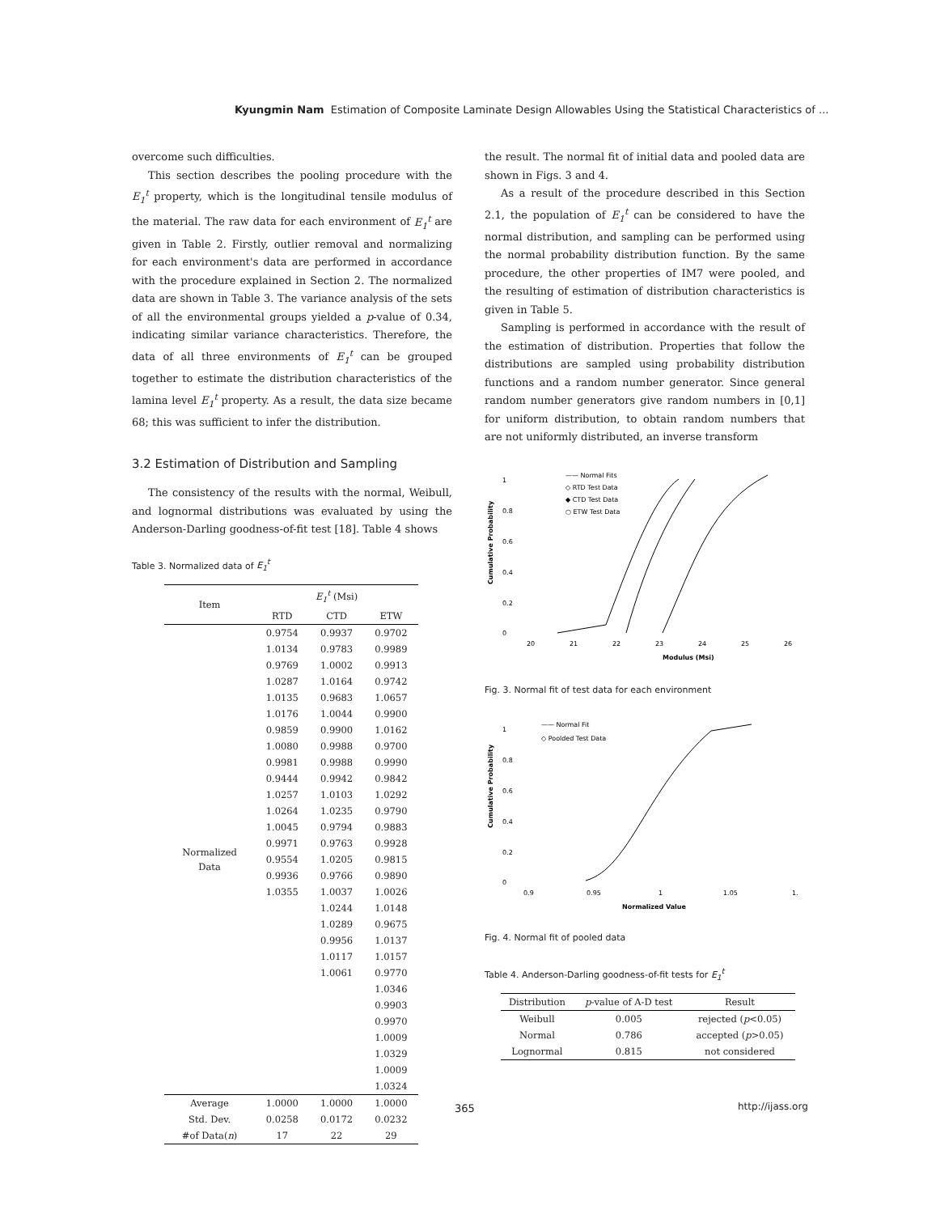Kyungmin Nam Estimation of Composite Laminate Design Allowables Using the Statistical Characteristics of ...
overcome such difficulties.
This section describes the pooling procedure with the E<sub>1</sub><sup>t</sup> property, which is the longitudinal tensile modulus of the material. The raw data for each environment of E<sub>1</sub><sup>t</sup> are given in Table 2. Firstly, outlier removal and normalizing for each environment's data are performed in accordance with the procedure explained in Section 2. The normalized data are shown in Table 3. The variance analysis of the sets of all the environmental groups yielded a p-value of 0.34, indicating similar variance characteristics. Therefore, the data of all three environments of E<sub>1</sub><sup>t</sup> can be grouped together to estimate the distribution characteristics of the lamina level E<sub>1</sub><sup>t</sup> property. As a result, the data size became 68; this was sufficient to infer the distribution.
3.2 Estimation of Distribution and Sampling
The consistency of the results with the normal, Weibull, and lognormal distributions was evaluated by using the Anderson-Darling goodness-of-fit test [18]. Table 4 shows
Table 3. Normalized data of E<sub>1</sub><sup>t</sup>
| Item | E<sub>1</sub><sup>t</sup> (Msi) | | |
| --- | --- | --- | --- |
| | RTD | CTD | ETW |
| Normalized Data | 0.9754 | 0.9937 | 0.9702 |
| | 1.0134 | 0.9783 | 0.9989 |
| | 0.9769 | 1.0002 | 0.9913 |
| | 1.0287 | 1.0164 | 0.9742 |
| | 1.0135 | 0.9683 | 1.0657 |
| | 1.0176 | 1.0044 | 0.9900 |
| | 0.9859 | 0.9900 | 1.0162 |
| | 1.0080 | 0.9988 | 0.9700 |
| | 0.9981 | 0.9988 | 0.9990 |
| | 0.9444 | 0.9942 | 0.9842 |
| | 1.0257 | 1.0103 | 1.0292 |
| | 1.0264 | 1.0235 | 0.9790 |
| | 1.0045 | 0.9794 | 0.9883 |
| | 0.9971 | 0.9763 | 0.9928 |
| | 0.9554 | 1.0205 | 0.9815 |
| | 0.9936 | 0.9766 | 0.9890 |
| | 1.0355 | 1.0037 | 1.0026 |
| | | 1.0244 | 1.0148 |
| | | 1.0289 | 0.9675 |
| | | 0.9956 | 1.0137 |
| | | 1.0117 | 1.0157 |
| | | 1.0061 | 0.9770 |
| | | | 1.0346 |
| | | | 0.9903 |
| | | | 0.9970 |
| | | | 1.0009 |
| | | | 1.0329 |
| | | | 1.0009 |
| | | | 1.0324 |
| Average | 1.0000 | 1.0000 | 1.0000 |
| Std. Dev. | 0.0258 | 0.0172 | 0.0232 |
| #of Data( n ) | 17 | 22 | 29 |
the result. The normal fit of initial data and pooled data are shown in Figs. 3 and 4.
As a result of the procedure described in this Section 2.1, the population of E<sub>1</sub><sup>t</sup> can be considered to have the normal distribution, and sampling can be performed using the normal probability distribution function. By the same procedure, the other properties of IM7 were pooled, and the resulting of estimation of distribution characteristics is given in Table 5.
Sampling is performed in accordance with the result of the estimation of distribution. Properties that follow the distributions are sampled using probability distribution functions and a random number generator. Since general random number generators give random numbers in [0,1] for uniform distribution, to obtain random numbers that are not uniformly distributed, an inverse transform
Cumulative Probability
0
0.2
0.4
0.6
0.8
1
20
21
22
23
24
25
26
Modulus (Msi)
—— Normal Fits
◇ RTD Test Data
◆ CTD Test Data
○ ETW Test Data
Fig. 3. Normal fit of test data for each environment
Cumulative Probability
0
0.2
0.4
0.6
0.8
1
0.9
0.95
1
1.05
1.
Normalized Value
—— Normal Fit
◇ Poolded Test Data
Fig. 4. Normal fit of pooled data
Table 4. Anderson-Darling goodness-of-fit tests for E<sub>1</sub><sup>t</sup>
| Distribution | p -value of A-D test | Result |
| --- | --- | --- |
| Weibull | 0.005 | rejected ( p <0.05) |
| Normal | 0.786 | accepted ( p >0.05) |
| Lognormal | 0.815 | not considered |
365 http://ijass.org